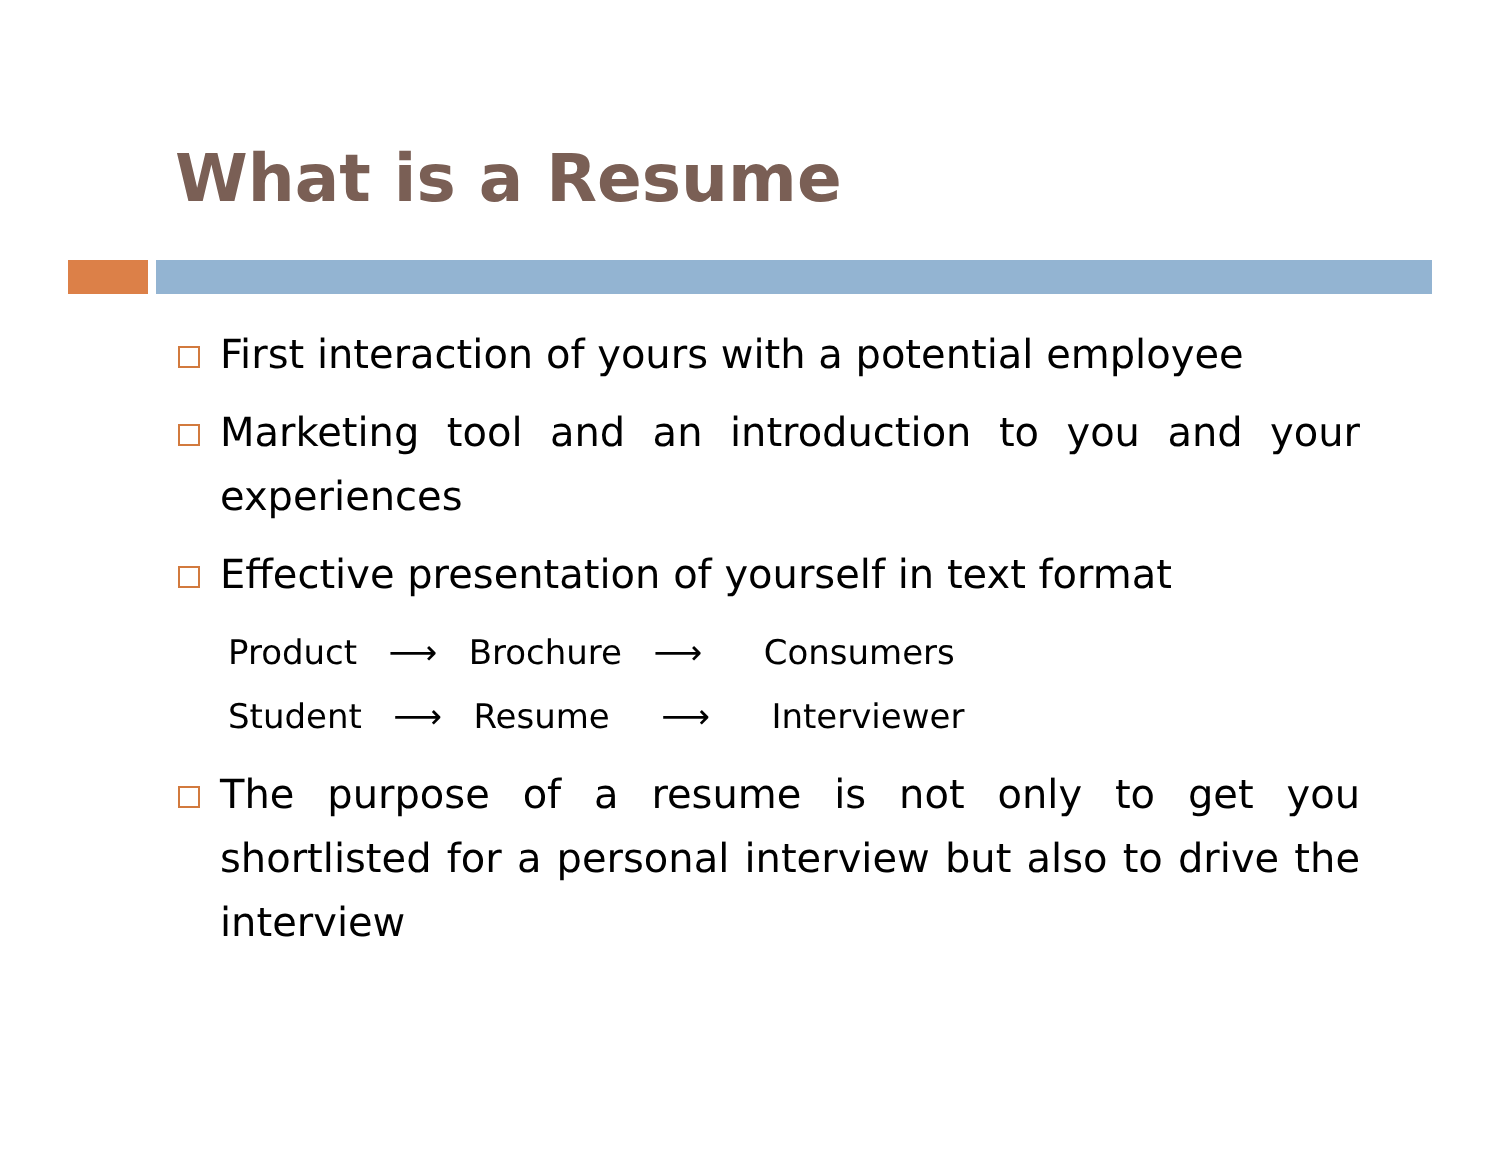What is a Resume
First interaction of yours with a potential employee
Marketing tool and an introduction to you and your experiences
Effective presentation of yourself in text format
Product ⟶ Brochure ⟶ Consumers
Student ⟶ Resume ⟶ Interviewer
The purpose of a resume is not only to get you shortlisted for a personal interview but also to drive the interview